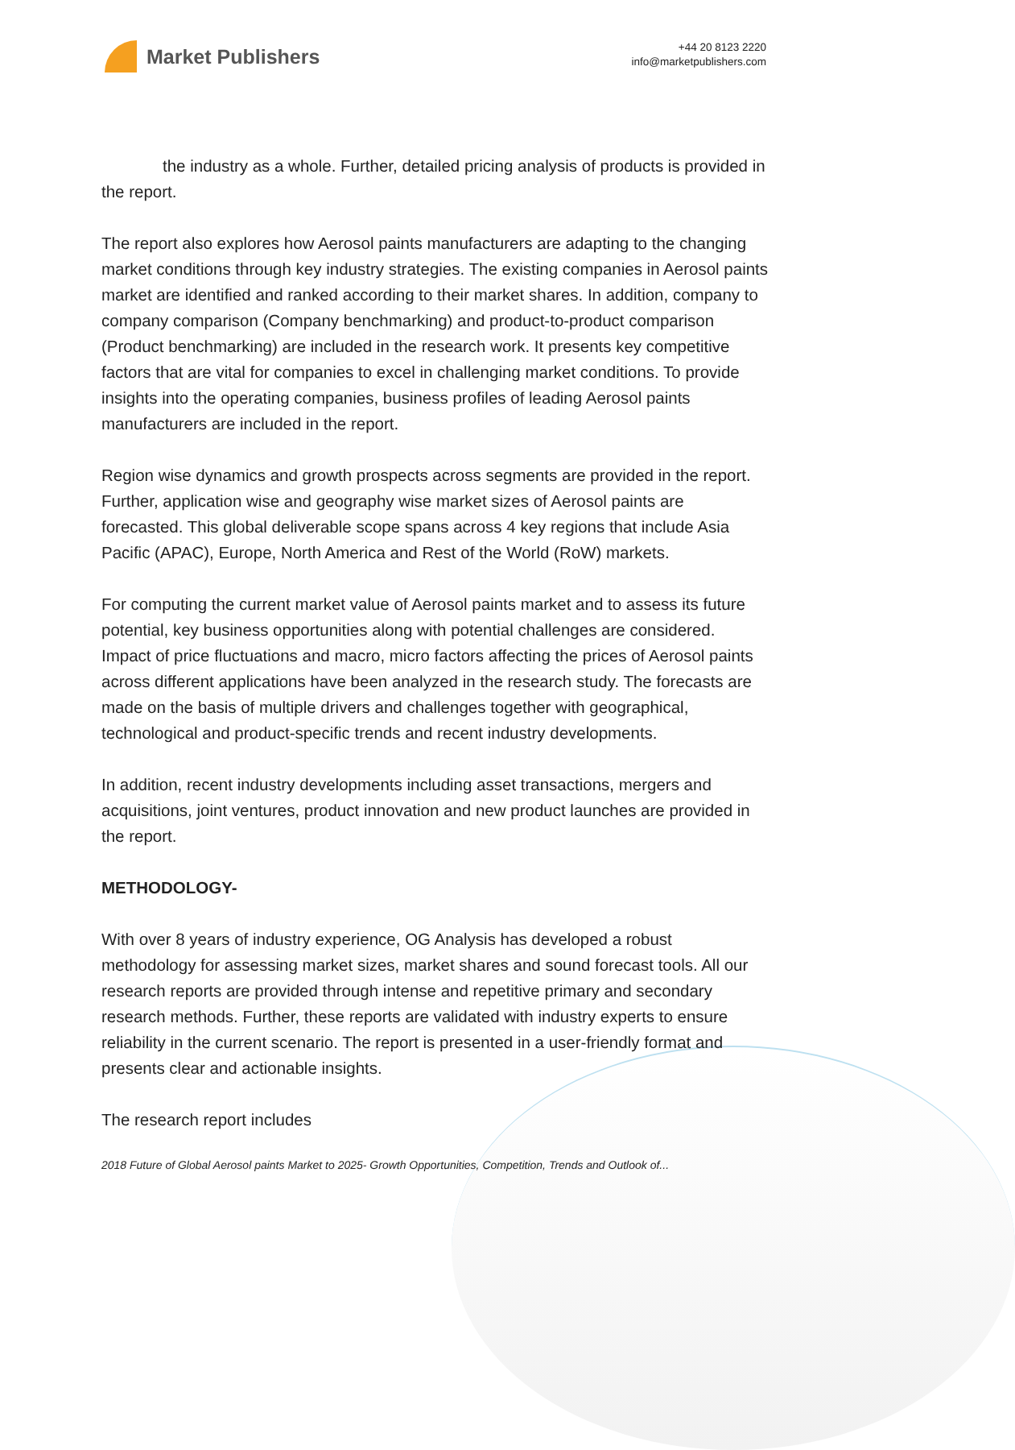Market Publishers
+44 20 8123 2220
info@marketpublishers.com
the industry as a whole. Further, detailed pricing analysis of products is provided in the report.
The report also explores how Aerosol paints manufacturers are adapting to the changing market conditions through key industry strategies. The existing companies in Aerosol paints market are identified and ranked according to their market shares. In addition, company to company comparison (Company benchmarking) and product-to-product comparison (Product benchmarking) are included in the research work. It presents key competitive factors that are vital for companies to excel in challenging market conditions. To provide insights into the operating companies, business profiles of leading Aerosol paints manufacturers are included in the report.
Region wise dynamics and growth prospects across segments are provided in the report. Further, application wise and geography wise market sizes of Aerosol paints are forecasted. This global deliverable scope spans across 4 key regions that include Asia Pacific (APAC), Europe, North America and Rest of the World (RoW) markets.
For computing the current market value of Aerosol paints market and to assess its future potential, key business opportunities along with potential challenges are considered. Impact of price fluctuations and macro, micro factors affecting the prices of Aerosol paints across different applications have been analyzed in the research study. The forecasts are made on the basis of multiple drivers and challenges together with geographical, technological and product-specific trends and recent industry developments.
In addition, recent industry developments including asset transactions, mergers and acquisitions, joint ventures, product innovation and new product launches are provided in the report.
METHODOLOGY-
With over 8 years of industry experience, OG Analysis has developed a robust methodology for assessing market sizes, market shares and sound forecast tools. All our research reports are provided through intense and repetitive primary and secondary research methods. Further, these reports are validated with industry experts to ensure reliability in the current scenario. The report is presented in a user-friendly format and presents clear and actionable insights.
The research report includes
2018 Future of Global Aerosol paints Market to 2025- Growth Opportunities, Competition, Trends and Outlook of...